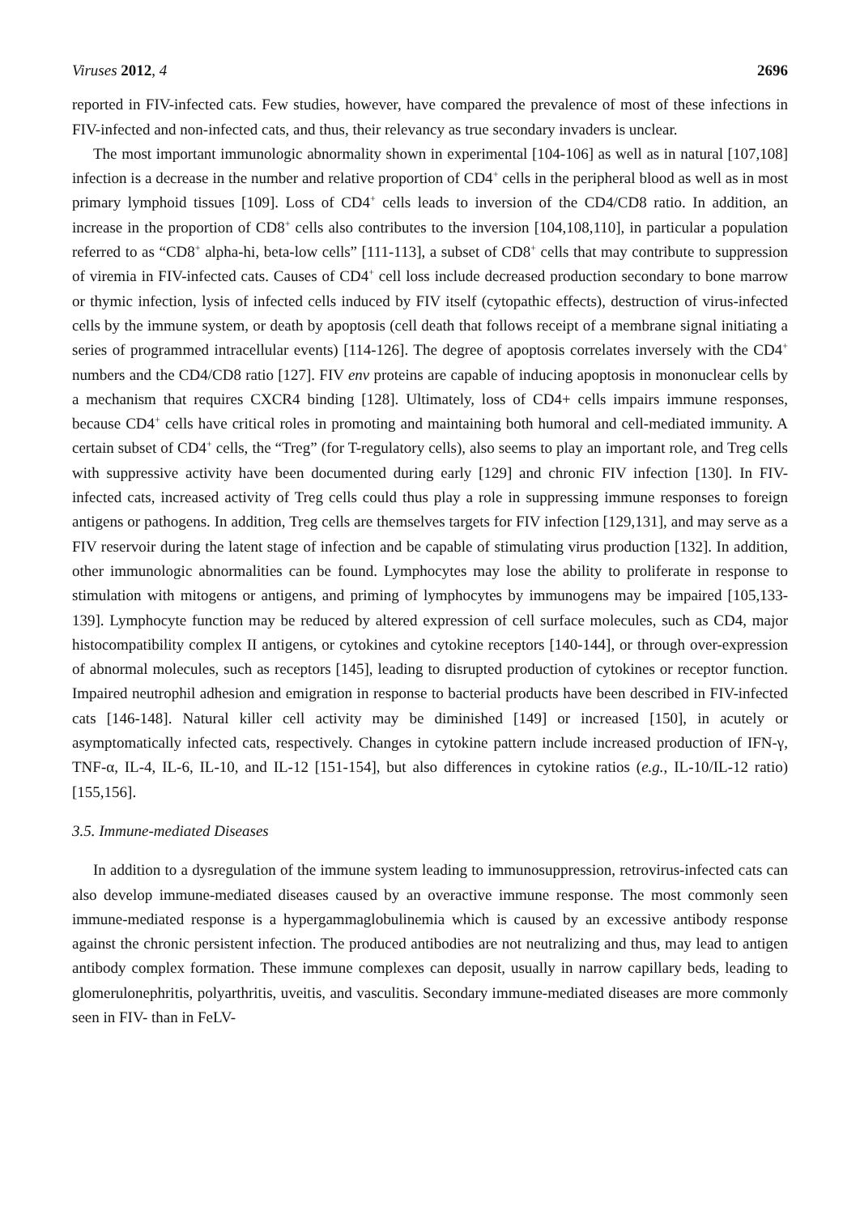Viruses 2012, 4 2696
reported in FIV-infected cats. Few studies, however, have compared the prevalence of most of these infections in FIV-infected and non-infected cats, and thus, their relevancy as true secondary invaders is unclear.
The most important immunologic abnormality shown in experimental [104-106] as well as in natural [107,108] infection is a decrease in the number and relative proportion of CD4<sup>+</sup> cells in the peripheral blood as well as in most primary lymphoid tissues [109]. Loss of CD4<sup>+</sup> cells leads to inversion of the CD4/CD8 ratio. In addition, an increase in the proportion of CD8<sup>+</sup> cells also contributes to the inversion [104,108,110], in particular a population referred to as “CD8<sup>+</sup> alpha-hi, beta-low cells” [111-113], a subset of CD8<sup>+</sup> cells that may contribute to suppression of viremia in FIV-infected cats. Causes of CD4<sup>+</sup> cell loss include decreased production secondary to bone marrow or thymic infection, lysis of infected cells induced by FIV itself (cytopathic effects), destruction of virus-infected cells by the immune system, or death by apoptosis (cell death that follows receipt of a membrane signal initiating a series of programmed intracellular events) [114-126]. The degree of apoptosis correlates inversely with the CD4<sup>+</sup> numbers and the CD4/CD8 ratio [127]. FIV env proteins are capable of inducing apoptosis in mononuclear cells by a mechanism that requires CXCR4 binding [128]. Ultimately, loss of CD4+ cells impairs immune responses, because CD4<sup>+</sup> cells have critical roles in promoting and maintaining both humoral and cell-mediated immunity. A certain subset of CD4<sup>+</sup> cells, the “Treg” (for T-regulatory cells), also seems to play an important role, and Treg cells with suppressive activity have been documented during early [129] and chronic FIV infection [130]. In FIV-infected cats, increased activity of Treg cells could thus play a role in suppressing immune responses to foreign antigens or pathogens. In addition, Treg cells are themselves targets for FIV infection [129,131], and may serve as a FIV reservoir during the latent stage of infection and be capable of stimulating virus production [132]. In addition, other immunologic abnormalities can be found. Lymphocytes may lose the ability to proliferate in response to stimulation with mitogens or antigens, and priming of lymphocytes by immunogens may be impaired [105,133-139]. Lymphocyte function may be reduced by altered expression of cell surface molecules, such as CD4, major histocompatibility complex II antigens, or cytokines and cytokine receptors [140-144], or through over-expression of abnormal molecules, such as receptors [145], leading to disrupted production of cytokines or receptor function. Impaired neutrophil adhesion and emigration in response to bacterial products have been described in FIV-infected cats [146-148]. Natural killer cell activity may be diminished [149] or increased [150], in acutely or asymptomatically infected cats, respectively. Changes in cytokine pattern include increased production of IFN-γ, TNF-α, IL-4, IL-6, IL-10, and IL-12 [151-154], but also differences in cytokine ratios (e.g., IL-10/IL-12 ratio) [155,156].
3.5. Immune-mediated Diseases
In addition to a dysregulation of the immune system leading to immunosuppression, retrovirus-infected cats can also develop immune-mediated diseases caused by an overactive immune response. The most commonly seen immune-mediated response is a hypergammaglobulinemia which is caused by an excessive antibody response against the chronic persistent infection. The produced antibodies are not neutralizing and thus, may lead to antigen antibody complex formation. These immune complexes can deposit, usually in narrow capillary beds, leading to glomerulonephritis, polyarthritis, uveitis, and vasculitis. Secondary immune-mediated diseases are more commonly seen in FIV- than in FeLV-